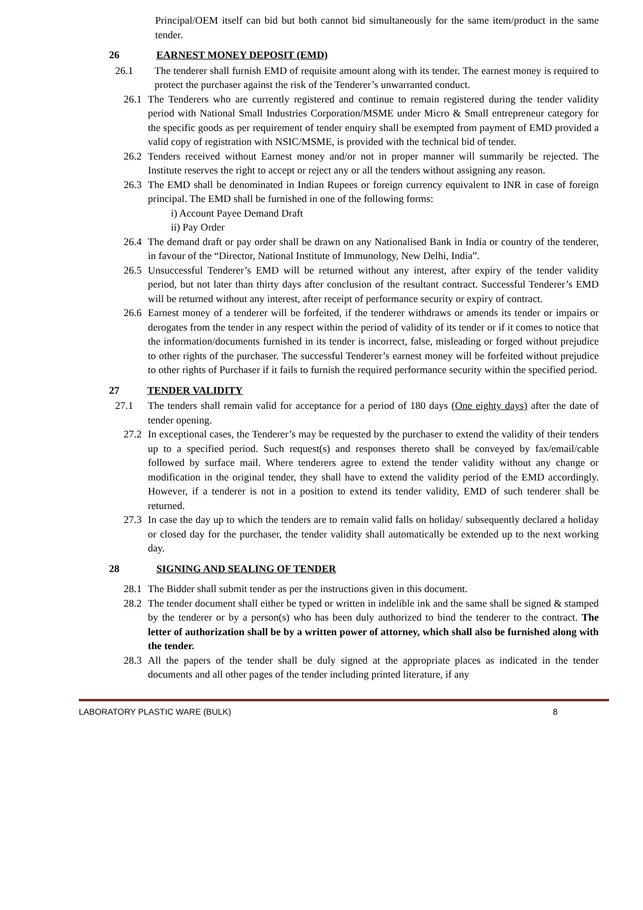Principal/OEM itself can bid but both cannot bid simultaneously for the same item/product in the same tender.
26 EARNEST MONEY DEPOSIT (EMD)
26.1 The tenderer shall furnish EMD of requisite amount along with its tender. The earnest money is required to protect the purchaser against the risk of the Tenderer’s unwarranted conduct.
26.1
The Tenderers who are currently registered and continue to remain registered during the tender validity period with National Small Industries Corporation/MSME under Micro & Small entrepreneur category for the specific goods as per requirement of tender enquiry shall be exempted from payment of EMD provided a valid copy of registration with NSIC/MSME, is provided with the technical bid of tender.
26.2
Tenders received without Earnest money and/or not in proper manner will summarily be rejected. The Institute reserves the right to accept or reject any or all the tenders without assigning any reason.
26.3
The EMD shall be denominated in Indian Rupees or foreign currency equivalent to INR in case of foreign principal. The EMD shall be furnished in one of the following forms:
i) Account Payee Demand Draft
ii) Pay Order
26.4
The demand draft or pay order shall be drawn on any Nationalised Bank in India or country of the tenderer, in favour of the “Director, National Institute of Immunology, New Delhi, India”.
26.5
Unsuccessful Tenderer’s EMD will be returned without any interest, after expiry of the tender validity period, but not later than thirty days after conclusion of the resultant contract. Successful Tenderer’s EMD will be returned without any interest, after receipt of performance security or expiry of contract.
26.6
Earnest money of a tenderer will be forfeited, if the tenderer withdraws or amends its tender or impairs or derogates from the tender in any respect within the period of validity of its tender or if it comes to notice that the information/documents furnished in its tender is incorrect, false, misleading or forged without prejudice to other rights of the purchaser. The successful Tenderer’s earnest money will be forfeited without prejudice to other rights of Purchaser if it fails to furnish the required performance security within the specified period.
27 TENDER VALIDITY
27.1 The tenders shall remain valid for acceptance for a period of 180 days (One eighty days) after the date of tender opening.
27.2
In exceptional cases, the Tenderer’s may be requested by the purchaser to extend the validity of their tenders up to a specified period. Such request(s) and responses thereto shall be conveyed by fax/email/cable followed by surface mail. Where tenderers agree to extend the tender validity without any change or modification in the original tender, they shall have to extend the validity period of the EMD accordingly. However, if a tenderer is not in a position to extend its tender validity, EMD of such tenderer shall be returned.
27.3
In case the day up to which the tenders are to remain valid falls on holiday/ subsequently declared a holiday or closed day for the purchaser, the tender validity shall automatically be extended up to the next working day.
28 SIGNING AND SEALING OF TENDER
28.1
The Bidder shall submit tender as per the instructions given in this document.
28.2
The tender document shall either be typed or written in indelible ink and the same shall be signed & stamped by the tenderer or by a person(s) who has been duly authorized to bind the tenderer to the contract. The letter of authorization shall be by a written power of attorney, which shall also be furnished along with the tender.
28.3
All the papers of the tender shall be duly signed at the appropriate places as indicated in the tender documents and all other pages of the tender including printed literature, if any
LABORATORY PLASTIC WARE (BULK) 8